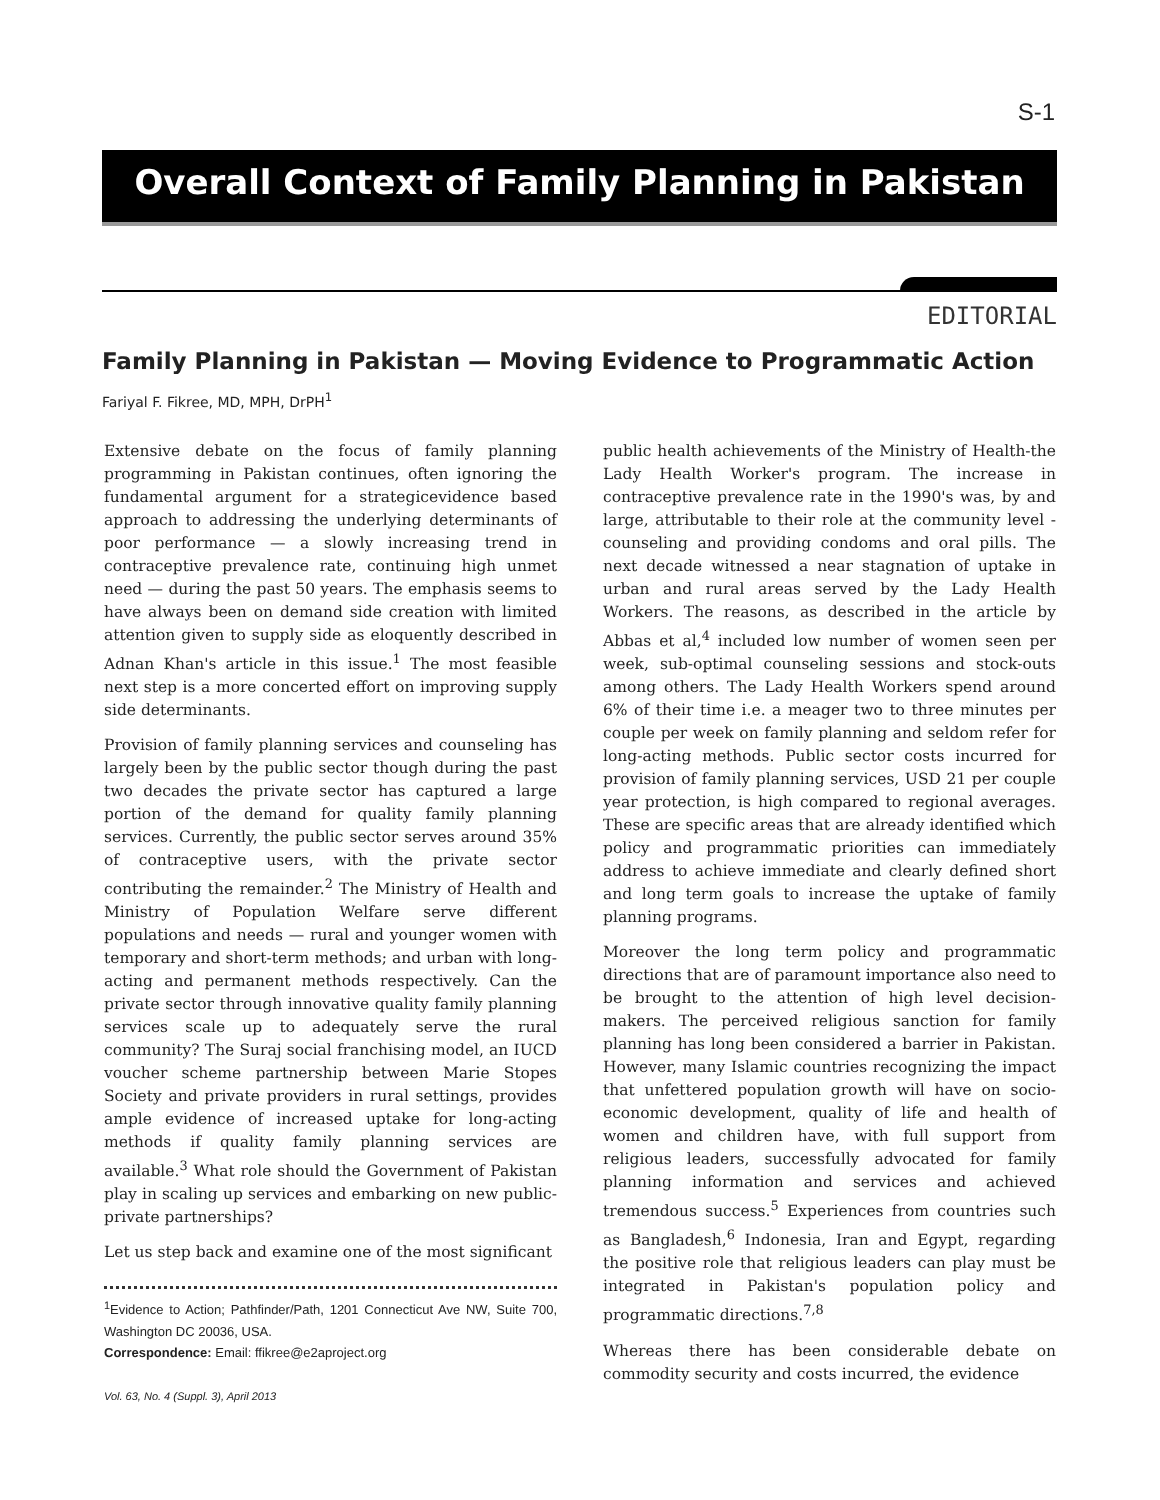S-1
Overall Context of Family Planning in Pakistan
EDITORIAL
Family Planning in Pakistan — Moving Evidence to Programmatic Action
Fariyal F. Fikree, MD, MPH, DrPH<sup>1</sup>
Extensive debate on the focus of family planning programming in Pakistan continues, often ignoring the fundamental argument for a strategicevidence based approach to addressing the underlying determinants of poor performance — a slowly increasing trend in contraceptive prevalence rate, continuing high unmet need — during the past 50 years. The emphasis seems to have always been on demand side creation with limited attention given to supply side as eloquently described in Adnan Khan's article in this issue.<sup>1</sup> The most feasible next step is a more concerted effort on improving supply side determinants.
Provision of family planning services and counseling has largely been by the public sector though during the past two decades the private sector has captured a large portion of the demand for quality family planning services. Currently, the public sector serves around 35% of contraceptive users, with the private sector contributing the remainder.<sup>2</sup> The Ministry of Health and Ministry of Population Welfare serve different populations and needs — rural and younger women with temporary and short-term methods; and urban with long-acting and permanent methods respectively. Can the private sector through innovative quality family planning services scale up to adequately serve the rural community? The Suraj social franchising model, an IUCD voucher scheme partnership between Marie Stopes Society and private providers in rural settings, provides ample evidence of increased uptake for long-acting methods if quality family planning services are available.<sup>3</sup> What role should the Government of Pakistan play in scaling up services and embarking on new public-private partnerships?
Let us step back and examine one of the most significant
<sup>1</sup> Evidence to Action; Pathfinder/Path, 1201 Connecticut Ave NW, Suite 700, Washington DC 20036, USA.
Correspondence: Email: ffikree@e2aproject.org
public health achievements of the Ministry of Health-the Lady Health Worker's program. The increase in contraceptive prevalence rate in the 1990's was, by and large, attributable to their role at the community level - counseling and providing condoms and oral pills. The next decade witnessed a near stagnation of uptake in urban and rural areas served by the Lady Health Workers. The reasons, as described in the article by Abbas et al,<sup>4</sup> included low number of women seen per week, sub-optimal counseling sessions and stock-outs among others. The Lady Health Workers spend around 6% of their time i.e. a meager two to three minutes per couple per week on family planning and seldom refer for long-acting methods. Public sector costs incurred for provision of family planning services, USD 21 per couple year protection, is high compared to regional averages. These are specific areas that are already identified which policy and programmatic priorities can immediately address to achieve immediate and clearly defined short and long term goals to increase the uptake of family planning programs.
Moreover the long term policy and programmatic directions that are of paramount importance also need to be brought to the attention of high level decision-makers. The perceived religious sanction for family planning has long been considered a barrier in Pakistan. However, many Islamic countries recognizing the impact that unfettered population growth will have on socio-economic development, quality of life and health of women and children have, with full support from religious leaders, successfully advocated for family planning information and services and achieved tremendous success.<sup>5</sup> Experiences from countries such as Bangladesh,<sup>6</sup> Indonesia, Iran and Egypt, regarding the positive role that religious leaders can play must be integrated in Pakistan's population policy and programmatic directions.<sup>7,8</sup>
Whereas there has been considerable debate on commodity security and costs incurred, the evidence
Vol. 63, No. 4 (Suppl. 3), April 2013